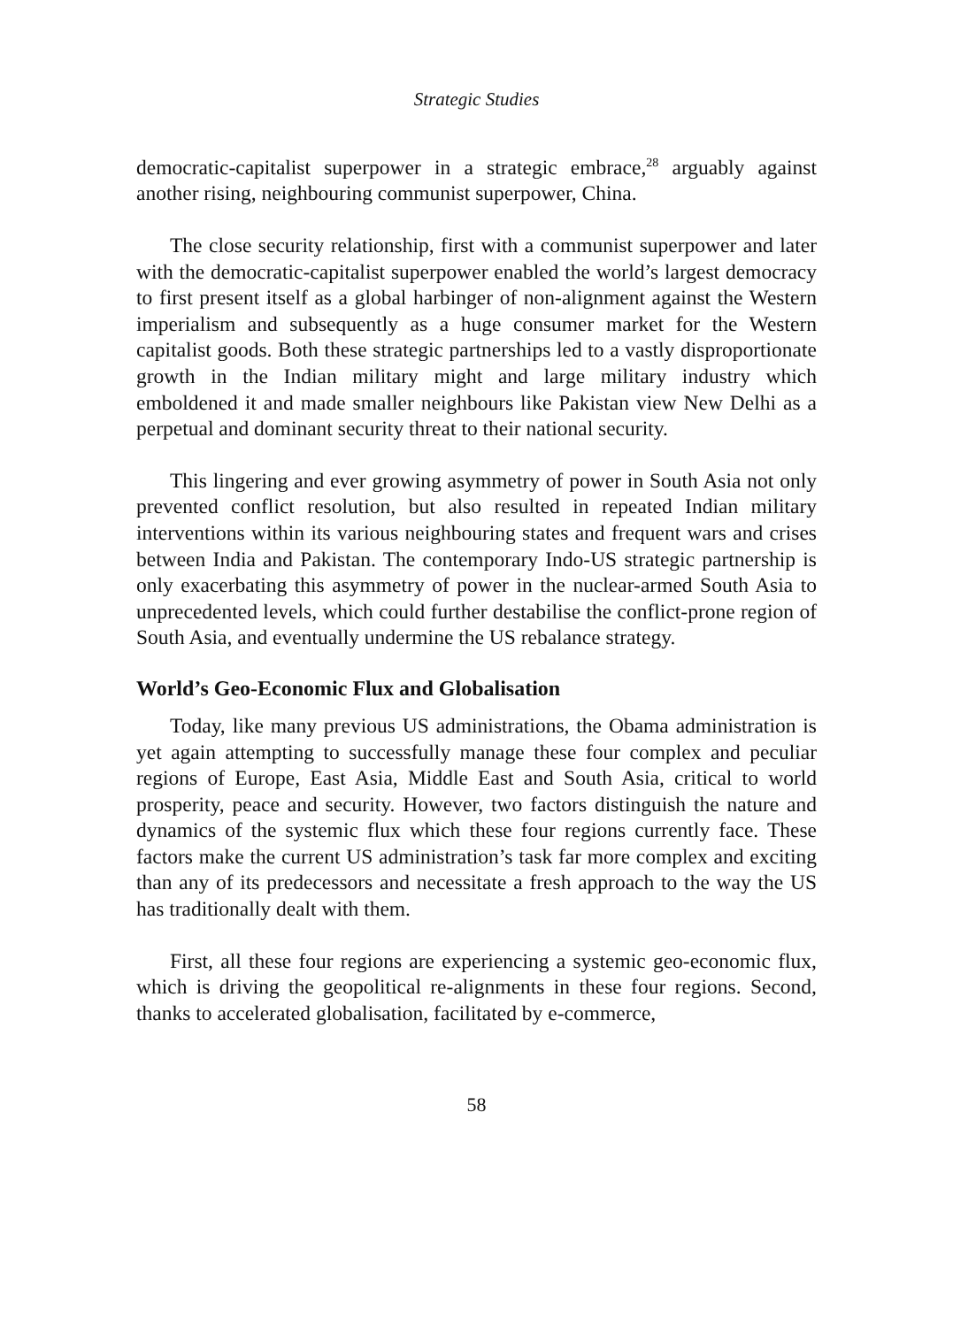Strategic Studies
democratic-capitalist superpower in a strategic embrace,<sup>28</sup> arguably against another rising, neighbouring communist superpower, China.
The close security relationship, first with a communist superpower and later with the democratic-capitalist superpower enabled the world’s largest democracy to first present itself as a global harbinger of non-alignment against the Western imperialism and subsequently as a huge consumer market for the Western capitalist goods. Both these strategic partnerships led to a vastly disproportionate growth in the Indian military might and large military industry which emboldened it and made smaller neighbours like Pakistan view New Delhi as a perpetual and dominant security threat to their national security.
This lingering and ever growing asymmetry of power in South Asia not only prevented conflict resolution, but also resulted in repeated Indian military interventions within its various neighbouring states and frequent wars and crises between India and Pakistan. The contemporary Indo-US strategic partnership is only exacerbating this asymmetry of power in the nuclear-armed South Asia to unprecedented levels, which could further destabilise the conflict-prone region of South Asia, and eventually undermine the US rebalance strategy.
World’s Geo-Economic Flux and Globalisation
Today, like many previous US administrations, the Obama administration is yet again attempting to successfully manage these four complex and peculiar regions of Europe, East Asia, Middle East and South Asia, critical to world prosperity, peace and security. However, two factors distinguish the nature and dynamics of the systemic flux which these four regions currently face. These factors make the current US administration’s task far more complex and exciting than any of its predecessors and necessitate a fresh approach to the way the US has traditionally dealt with them.
First, all these four regions are experiencing a systemic geo-economic flux, which is driving the geopolitical re-alignments in these four regions. Second, thanks to accelerated globalisation, facilitated by e-commerce,
58